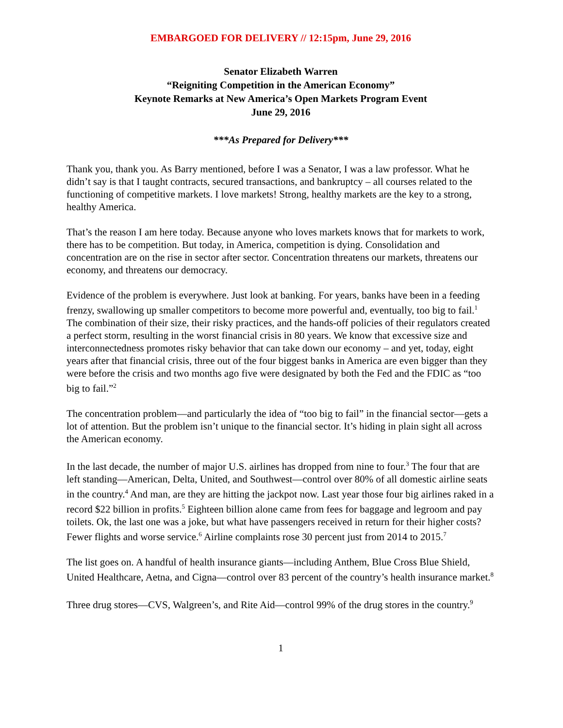EMBARGOED FOR DELIVERY // 12:15pm, June 29, 2016
Senator Elizabeth Warren
“Reigniting Competition in the American Economy”
Keynote Remarks at New America’s Open Markets Program Event
June 29, 2016
***As Prepared for Delivery***
Thank you, thank you. As Barry mentioned, before I was a Senator, I was a law professor. What he didn’t say is that I taught contracts, secured transactions, and bankruptcy – all courses related to the functioning of competitive markets. I love markets! Strong, healthy markets are the key to a strong, healthy America.
That’s the reason I am here today. Because anyone who loves markets knows that for markets to work, there has to be competition. But today, in America, competition is dying. Consolidation and concentration are on the rise in sector after sector. Concentration threatens our markets, threatens our economy, and threatens our democracy.
Evidence of the problem is everywhere. Just look at banking. For years, banks have been in a feeding frenzy, swallowing up smaller competitors to become more powerful and, eventually, too big to fail.<sup>1</sup> The combination of their size, their risky practices, and the hands-off policies of their regulators created a perfect storm, resulting in the worst financial crisis in 80 years. We know that excessive size and interconnectedness promotes risky behavior that can take down our economy – and yet, today, eight years after that financial crisis, three out of the four biggest banks in America are even bigger than they were before the crisis and two months ago five were designated by both the Fed and the FDIC as “too big to fail.”<sup>2</sup>
The concentration problem—and particularly the idea of “too big to fail” in the financial sector—gets a lot of attention. But the problem isn’t unique to the financial sector. It’s hiding in plain sight all across the American economy.
In the last decade, the number of major U.S. airlines has dropped from nine to four.<sup>3</sup> The four that are left standing—American, Delta, United, and Southwest—control over 80% of all domestic airline seats in the country.<sup>4</sup> And man, are they are hitting the jackpot now. Last year those four big airlines raked in a record $22 billion in profits.<sup>5</sup> Eighteen billion alone came from fees for baggage and legroom and pay toilets. Ok, the last one was a joke, but what have passengers received in return for their higher costs? Fewer flights and worse service.<sup>6</sup> Airline complaints rose 30 percent just from 2014 to 2015.<sup>7</sup>
The list goes on. A handful of health insurance giants—including Anthem, Blue Cross Blue Shield, United Healthcare, Aetna, and Cigna—control over 83 percent of the country’s health insurance market.<sup>8</sup>
Three drug stores—CVS, Walgreen’s, and Rite Aid—control 99% of the drug stores in the country.<sup>9</sup>
1